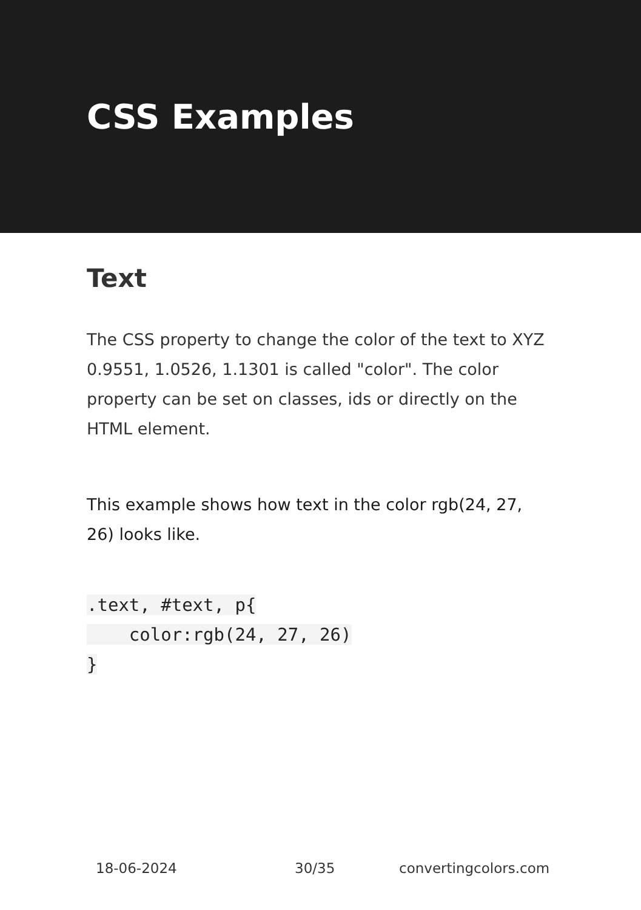CSS Examples
Text
The CSS property to change the color of the text to XYZ 0.9551, 1.0526, 1.1301 is called "color". The color property can be set on classes, ids or directly on the HTML element.
This example shows how text in the color rgb(24, 27, 26) looks like.
.text, #text, p{
    color:rgb(24, 27, 26)
}
18-06-2024 30/35 convertingcolors.com